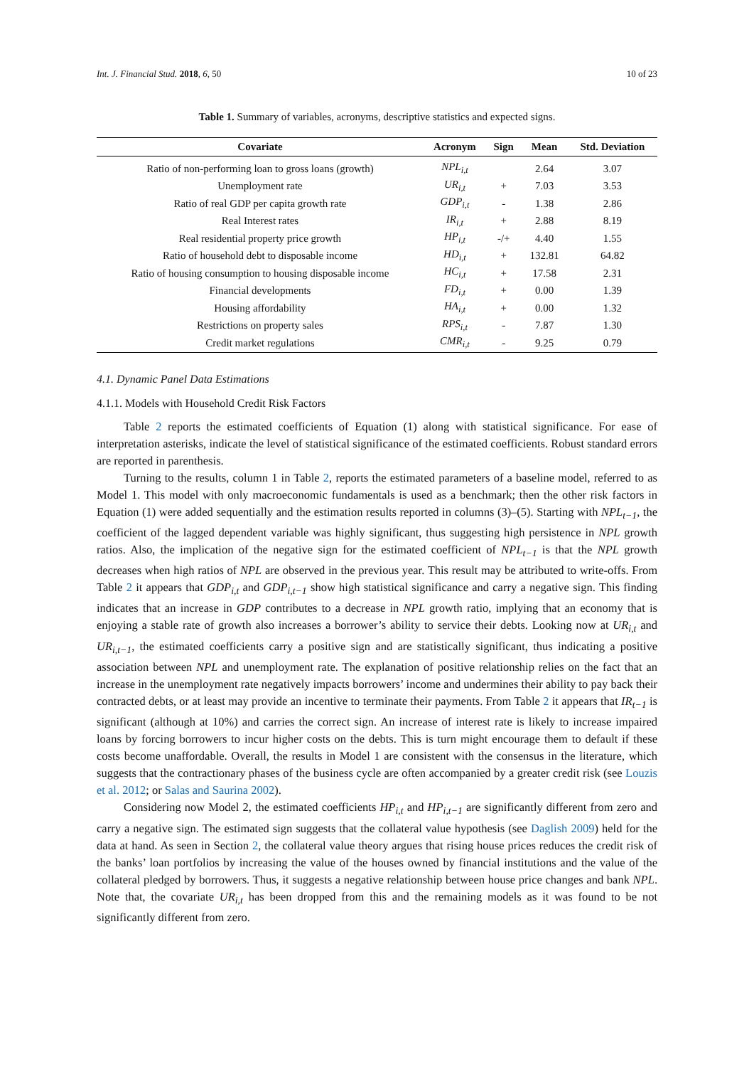Int. J. Financial Stud. 2018, 6, 50 10 of 23
Table 1. Summary of variables, acronyms, descriptive statistics and expected signs.
| Covariate | Acronym | Sign | Mean | Std. Deviation |
| --- | --- | --- | --- | --- |
| Ratio of non-performing loan to gross loans (growth) | NPL<sub>i,t</sub> | | 2.64 | 3.07 |
| Unemployment rate | UR<sub>i,t</sub> | + | 7.03 | 3.53 |
| Ratio of real GDP per capita growth rate | GDP<sub>i,t</sub> | - | 1.38 | 2.86 |
| Real Interest rates | IR<sub>i,t</sub> | + | 2.88 | 8.19 |
| Real residential property price growth | HP<sub>i,t</sub> | -/+ | 4.40 | 1.55 |
| Ratio of household debt to disposable income | HD<sub>i,t</sub> | + | 132.81 | 64.82 |
| Ratio of housing consumption to housing disposable income | HC<sub>i,t</sub> | + | 17.58 | 2.31 |
| Financial developments | FD<sub>i,t</sub> | + | 0.00 | 1.39 |
| Housing affordability | HA<sub>i,t</sub> | + | 0.00 | 1.32 |
| Restrictions on property sales | RPS<sub>i,t</sub> | - | 7.87 | 1.30 |
| Credit market regulations | CMR<sub>i,t</sub> | - | 9.25 | 0.79 |
4.1. Dynamic Panel Data Estimations
4.1.1. Models with Household Credit Risk Factors
Table 2 reports the estimated coefficients of Equation (1) along with statistical significance. For ease of interpretation asterisks, indicate the level of statistical significance of the estimated coefficients. Robust standard errors are reported in parenthesis.
Turning to the results, column 1 in Table 2, reports the estimated parameters of a baseline model, referred to as Model 1. This model with only macroeconomic fundamentals is used as a benchmark; then the other risk factors in Equation (1) were added sequentially and the estimation results reported in columns (3)–(5). Starting with NPL<sub>t−1</sub>, the coefficient of the lagged dependent variable was highly significant, thus suggesting high persistence in NPL growth ratios. Also, the implication of the negative sign for the estimated coefficient of NPL<sub>t−1</sub> is that the NPL growth decreases when high ratios of NPL are observed in the previous year. This result may be attributed to write-offs. From Table 2 it appears that GDP<sub>i,t</sub> and GDP<sub>i,t−1</sub> show high statistical significance and carry a negative sign. This finding indicates that an increase in GDP contributes to a decrease in NPL growth ratio, implying that an economy that is enjoying a stable rate of growth also increases a borrower’s ability to service their debts. Looking now at UR<sub>i,t</sub> and UR<sub>i,t−1</sub>, the estimated coefficients carry a positive sign and are statistically significant, thus indicating a positive association between NPL and unemployment rate. The explanation of positive relationship relies on the fact that an increase in the unemployment rate negatively impacts borrowers’ income and undermines their ability to pay back their contracted debts, or at least may provide an incentive to terminate their payments. From Table 2 it appears that IR<sub>t−1</sub> is significant (although at 10%) and carries the correct sign. An increase of interest rate is likely to increase impaired loans by forcing borrowers to incur higher costs on the debts. This is turn might encourage them to default if these costs become unaffordable. Overall, the results in Model 1 are consistent with the consensus in the literature, which suggests that the contractionary phases of the business cycle are often accompanied by a greater credit risk (see Louzis et al. 2012; or Salas and Saurina 2002).
Considering now Model 2, the estimated coefficients HP<sub>i,t</sub> and HP<sub>i,t−1</sub> are significantly different from zero and carry a negative sign. The estimated sign suggests that the collateral value hypothesis (see Daglish 2009) held for the data at hand. As seen in Section 2, the collateral value theory argues that rising house prices reduces the credit risk of the banks’ loan portfolios by increasing the value of the houses owned by financial institutions and the value of the collateral pledged by borrowers. Thus, it suggests a negative relationship between house price changes and bank NPL. Note that, the covariate UR<sub>i,t</sub> has been dropped from this and the remaining models as it was found to be not significantly different from zero.